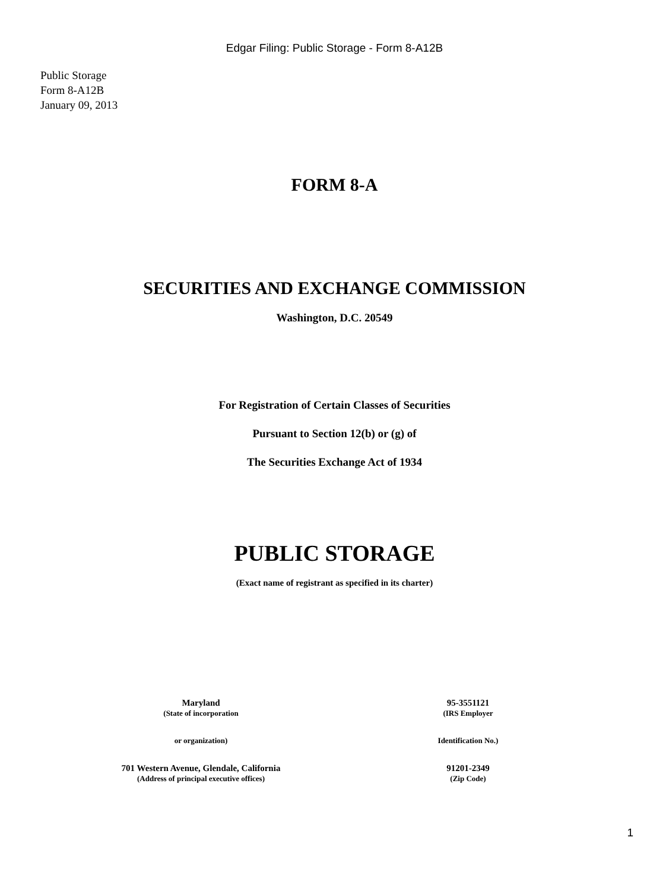Edgar Filing: Public Storage - Form 8-A12B
Public Storage
Form 8-A12B
January 09, 2013
FORM 8-A
SECURITIES AND EXCHANGE COMMISSION
Washington, D.C. 20549
For Registration of Certain Classes of Securities
Pursuant to Section 12(b) or (g) of
The Securities Exchange Act of 1934
PUBLIC STORAGE
(Exact name of registrant as specified in its charter)
| Maryland (State of incorporation | 95-3551121 (IRS Employer |
| or organization) | Identification No.) |
| 701 Western Avenue, Glendale, California (Address of principal executive offices) | 91201-2349 (Zip Code) |
1